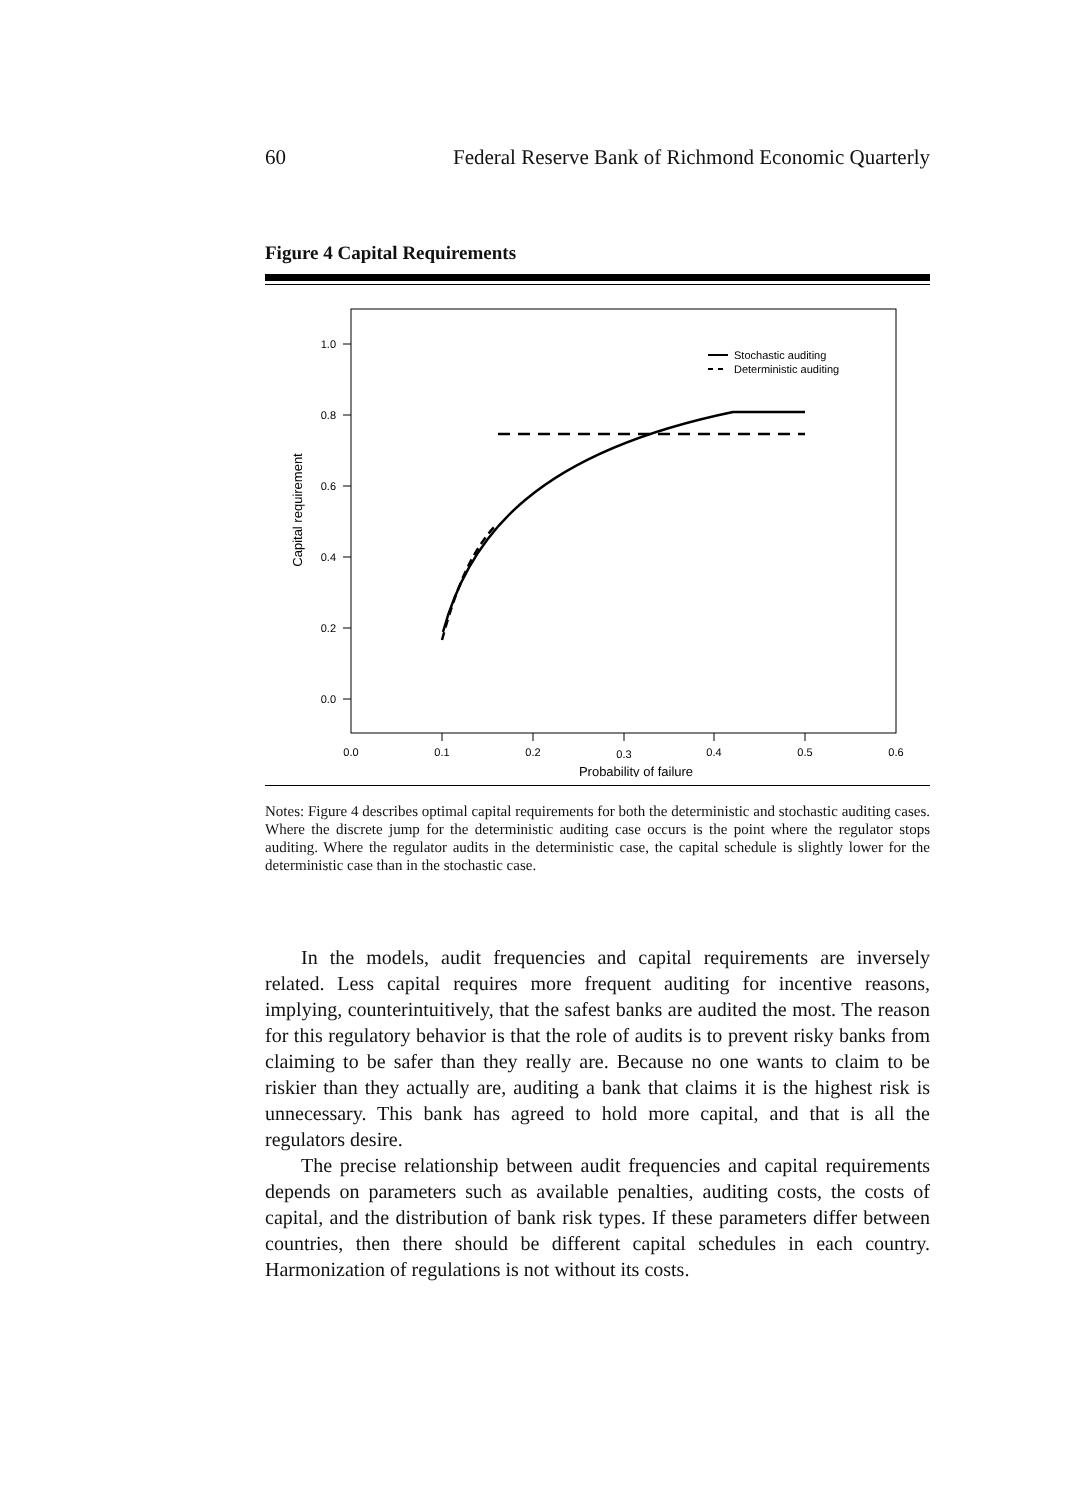60 Federal Reserve Bank of Richmond Economic Quarterly
Figure 4 Capital Requirements
1.0
0.8
0.6
0.4
0.2
0.0
0.0
0.1
0.2
0.3
0.4
0.5
0.6
Probability of failure
Capital requirement
Stochastic auditing
Deterministic auditing
Notes: Figure 4 describes optimal capital requirements for both the deterministic and stochastic auditing cases. Where the discrete jump for the deterministic auditing case occurs is the point where the regulator stops auditing. Where the regulator audits in the deterministic case, the capital schedule is slightly lower for the deterministic case than in the stochastic case.
In the models, audit frequencies and capital requirements are inversely related. Less capital requires more frequent auditing for incentive reasons, implying, counterintuitively, that the safest banks are audited the most. The reason for this regulatory behavior is that the role of audits is to prevent risky banks from claiming to be safer than they really are. Because no one wants to claim to be riskier than they actually are, auditing a bank that claims it is the highest risk is unnecessary. This bank has agreed to hold more capital, and that is all the regulators desire.
The precise relationship between audit frequencies and capital requirements depends on parameters such as available penalties, auditing costs, the costs of capital, and the distribution of bank risk types. If these parameters differ between countries, then there should be different capital schedules in each country. Harmonization of regulations is not without its costs.